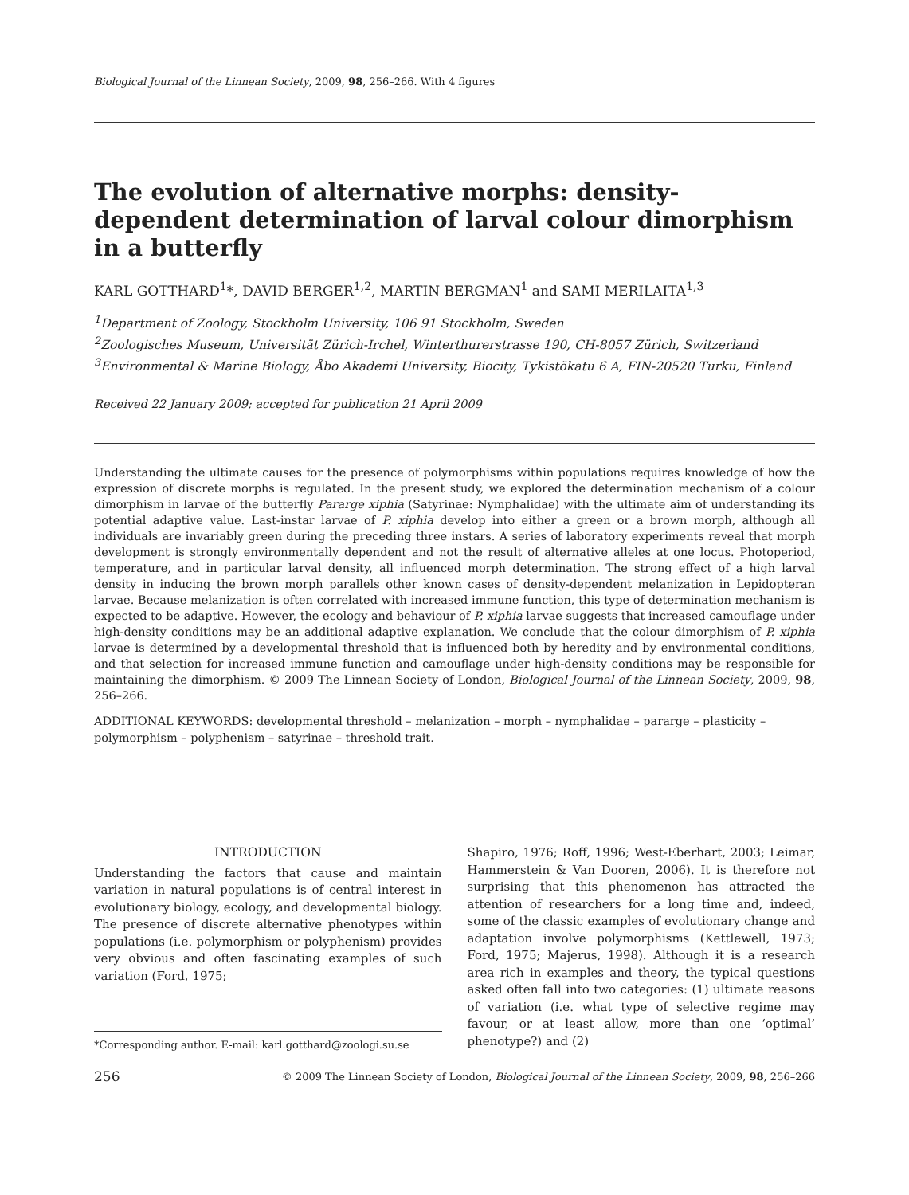Biological Journal of the Linnean Society, 2009, 98, 256–266. With 4 figures
The evolution of alternative morphs: density-dependent determination of larval colour dimorphism in a butterfly
KARL GOTTHARD<sup>1</sup>*, DAVID BERGER<sup>1,2</sup>, MARTIN BERGMAN<sup>1</sup> and SAMI MERILAITA<sup>1,3</sup>
<sup>1</sup> Department of Zoology, Stockholm University, 106 91 Stockholm, Sweden
<sup>2</sup> Zoologisches Museum, Universität Zürich-Irchel, Winterthurerstrasse 190, CH-8057 Zürich, Switzerland
<sup>3</sup> Environmental & Marine Biology, Åbo Akademi University, Biocity, Tykistökatu 6 A, FIN-20520 Turku, Finland
Received 22 January 2009; accepted for publication 21 April 2009
Understanding the ultimate causes for the presence of polymorphisms within populations requires knowledge of how the expression of discrete morphs is regulated. In the present study, we explored the determination mechanism of a colour dimorphism in larvae of the butterfly Pararge xiphia (Satyrinae: Nymphalidae) with the ultimate aim of understanding its potential adaptive value. Last-instar larvae of P. xiphia develop into either a green or a brown morph, although all individuals are invariably green during the preceding three instars. A series of laboratory experiments reveal that morph development is strongly environmentally dependent and not the result of alternative alleles at one locus. Photoperiod, temperature, and in particular larval density, all influenced morph determination. The strong effect of a high larval density in inducing the brown morph parallels other known cases of density-dependent melanization in Lepidopteran larvae. Because melanization is often correlated with increased immune function, this type of determination mechanism is expected to be adaptive. However, the ecology and behaviour of P. xiphia larvae suggests that increased camouflage under high-density conditions may be an additional adaptive explanation. We conclude that the colour dimorphism of P. xiphia larvae is determined by a developmental threshold that is influenced both by heredity and by environmental conditions, and that selection for increased immune function and camouflage under high-density conditions may be responsible for maintaining the dimorphism. © 2009 The Linnean Society of London, Biological Journal of the Linnean Society, 2009, 98, 256–266.
ADDITIONAL KEYWORDS: developmental threshold – melanization – morph – nymphalidae – pararge – plasticity – polymorphism – polyphenism – satyrinae – threshold trait.
INTRODUCTION
Understanding the factors that cause and maintain variation in natural populations is of central interest in evolutionary biology, ecology, and developmental biology. The presence of discrete alternative phenotypes within populations (i.e. polymorphism or polyphenism) provides very obvious and often fascinating examples of such variation (Ford, 1975;
*Corresponding author. E-mail: karl.gotthard@zoologi.su.se
Shapiro, 1976; Roff, 1996; West-Eberhart, 2003; Leimar, Hammerstein & Van Dooren, 2006). It is therefore not surprising that this phenomenon has attracted the attention of researchers for a long time and, indeed, some of the classic examples of evolutionary change and adaptation involve polymorphisms (Kettlewell, 1973; Ford, 1975; Majerus, 1998). Although it is a research area rich in examples and theory, the typical questions asked often fall into two categories: (1) ultimate reasons of variation (i.e. what type of selective regime may favour, or at least allow, more than one ‘optimal’ phenotype?) and (2)
256 © 2009 The Linnean Society of London, Biological Journal of the Linnean Society, 2009, 98, 256–266